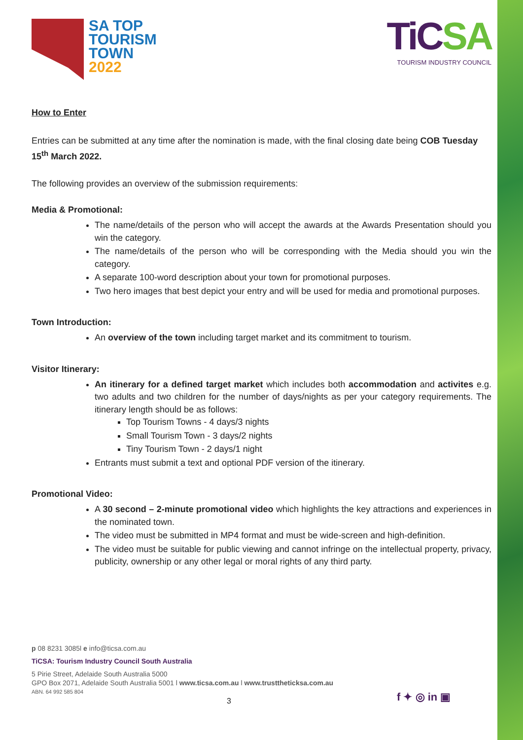SA TOP
TOURISM
TOWN
2022
TiCSA
TOURISM INDUSTRY COUNCIL
How to Enter
Entries can be submitted at any time after the nomination is made, with the final closing date being COB Tuesday 15<sup>th</sup> March 2022.
The following provides an overview of the submission requirements:
Media & Promotional:
The name/details of the person who will accept the awards at the Awards Presentation should you win the category.
The name/details of the person who will be corresponding with the Media should you win the category.
A separate 100-word description about your town for promotional purposes.
Two hero images that best depict your entry and will be used for media and promotional purposes.
Town Introduction:
An overview of the town including target market and its commitment to tourism.
Visitor Itinerary:
An itinerary for a defined target market which includes both accommodation and activites e.g. two adults and two children for the number of days/nights as per your category requirements. The itinerary length should be as follows:
Top Tourism Towns - 4 days/3 nights
Small Tourism Town - 3 days/2 nights
Tiny Tourism Town - 2 days/1 night
Entrants must submit a text and optional PDF version of the itinerary.
Promotional Video:
A 30 second – 2-minute promotional video which highlights the key attractions and experiences in the nominated town.
The video must be submitted in MP4 format and must be wide-screen and high-definition.
The video must be suitable for public viewing and cannot infringe on the intellectual property, privacy, publicity, ownership or any other legal or moral rights of any third party.
p 08 8231 3085l e info@ticsa.com.au
TiCSA: Tourism Industry Council South Australia
5 Pirie Street, Adelaide South Australia 5000
GPO Box 2071, Adelaide South Australia 5001 l www.ticsa.com.au l www.trusttheticksa.com.au
ABN. 64 992 585 804
3 f ✦ ◎ in ▣